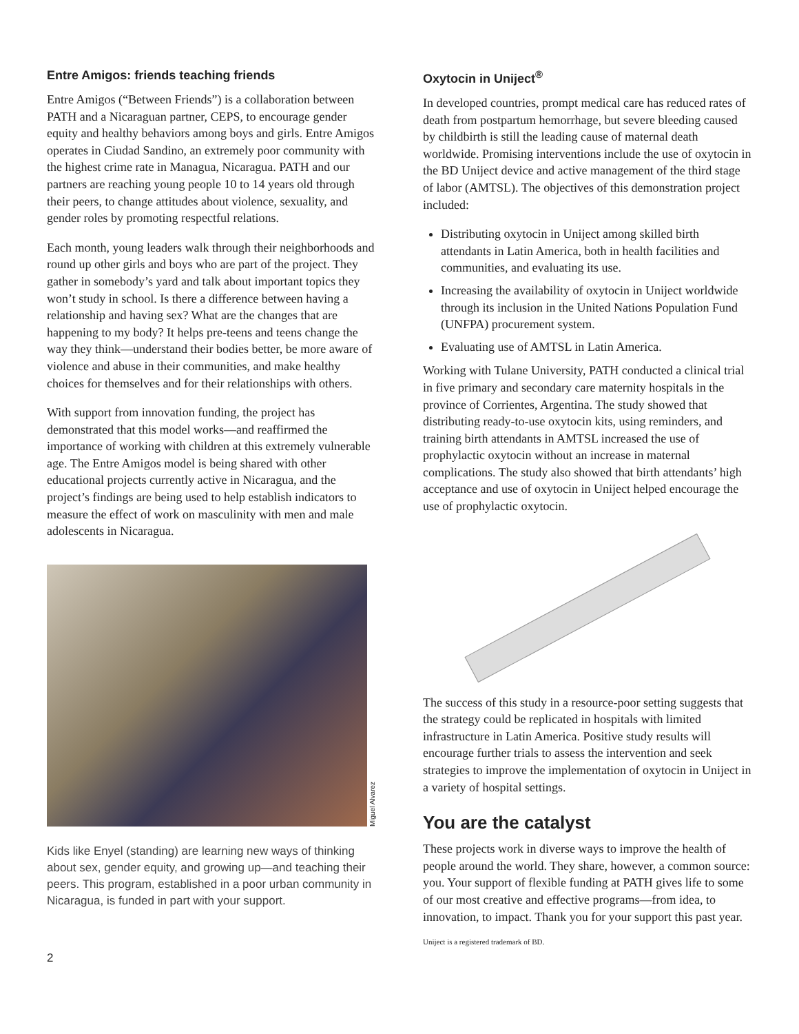Entre Amigos: friends teaching friends
Entre Amigos (“Between Friends”) is a collaboration between PATH and a Nicaraguan partner, CEPS, to encourage gender equity and healthy behaviors among boys and girls. Entre Amigos operates in Ciudad Sandino, an extremely poor community with the highest crime rate in Managua, Nicaragua. PATH and our partners are reaching young people 10 to 14 years old through their peers, to change attitudes about violence, sexuality, and gender roles by promoting respectful relations.
Each month, young leaders walk through their neighborhoods and round up other girls and boys who are part of the project. They gather in somebody’s yard and talk about important topics they won’t study in school. Is there a difference between having a relationship and having sex? What are the changes that are happening to my body? It helps pre-teens and teens change the way they think—understand their bodies better, be more aware of violence and abuse in their communities, and make healthy choices for themselves and for their relationships with others.
With support from innovation funding, the project has demonstrated that this model works—and reaffirmed the importance of working with children at this extremely vulnerable age. The Entre Amigos model is being shared with other educational projects currently active in Nicaragua, and the project’s findings are being used to help establish indicators to measure the effect of work on masculinity with men and male adolescents in Nicaragua.
Miguel Alvarez
Kids like Enyel (standing) are learning new ways of thinking about sex, gender equity, and growing up—and teaching their peers. This program, established in a poor urban community in Nicaragua, is funded in part with your support.
Oxytocin in Uniject<sup>®</sup>
In developed countries, prompt medical care has reduced rates of death from postpartum hemorrhage, but severe bleeding caused by childbirth is still the leading cause of maternal death worldwide. Promising interventions include the use of oxytocin in the BD Uniject device and active management of the third stage of labor (AMTSL). The objectives of this demonstration project included:
Distributing oxytocin in Uniject among skilled birth attendants in Latin America, both in health facilities and communities, and evaluating its use.
Increasing the availability of oxytocin in Uniject worldwide through its inclusion in the United Nations Population Fund (UNFPA) procurement system.
Evaluating use of AMTSL in Latin America.
Working with Tulane University, PATH conducted a clinical trial in five primary and secondary care maternity hospitals in the province of Corrientes, Argentina. The study showed that distributing ready-to-use oxytocin kits, using reminders, and training birth attendants in AMTSL increased the use of prophylactic oxytocin without an increase in maternal complications. The study also showed that birth attendants’ high acceptance and use of oxytocin in Uniject helped encourage the use of prophylactic oxytocin.
The success of this study in a resource-poor setting suggests that the strategy could be replicated in hospitals with limited infrastructure in Latin America. Positive study results will encourage further trials to assess the intervention and seek strategies to improve the implementation of oxytocin in Uniject in a variety of hospital settings.
You are the catalyst
These projects work in diverse ways to improve the health of people around the world. They share, however, a common source: you. Your support of flexible funding at PATH gives life to some of our most creative and effective programs—from idea, to innovation, to impact. Thank you for your support this past year.
Uniject is a registered trademark of BD.
2